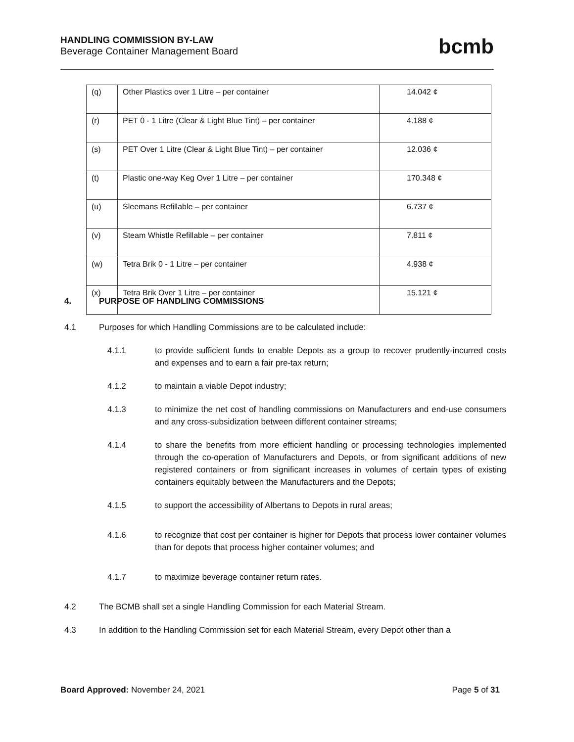HANDLING COMMISSION BY-LAW
Beverage Container Management Board
bcmb
| (q) | Other Plastics over 1 Litre – per container | 14.042 ¢ |
| (r) | PET 0 - 1 Litre (Clear & Light Blue Tint) – per container | 4.188 ¢ |
| (s) | PET Over 1 Litre (Clear & Light Blue Tint) – per container | 12.036 ¢ |
| (t) | Plastic one-way Keg Over 1 Litre – per container | 170.348 ¢ |
| (u) | Sleemans Refillable – per container | 6.737 ¢ |
| (v) | Steam Whistle Refillable – per container | 7.811 ¢ |
| (w) | Tetra Brik 0 - 1 Litre – per container | 4.938 ¢ |
| (x) | Tetra Brik Over 1 Litre – per container | 15.121 ¢ |
4. PURPOSE OF HANDLING COMMISSIONS
4.1 Purposes for which Handling Commissions are to be calculated include:
4.1.1 to provide sufficient funds to enable Depots as a group to recover prudently-incurred costs and expenses and to earn a fair pre-tax return;
4.1.2 to maintain a viable Depot industry;
4.1.3 to minimize the net cost of handling commissions on Manufacturers and end-use consumers and any cross-subsidization between different container streams;
4.1.4 to share the benefits from more efficient handling or processing technologies implemented through the co-operation of Manufacturers and Depots, or from significant additions of new registered containers or from significant increases in volumes of certain types of existing containers equitably between the Manufacturers and the Depots;
4.1.5 to support the accessibility of Albertans to Depots in rural areas;
4.1.6 to recognize that cost per container is higher for Depots that process lower container volumes than for depots that process higher container volumes; and
4.1.7 to maximize beverage container return rates.
4.2 The BCMB shall set a single Handling Commission for each Material Stream.
4.3 In addition to the Handling Commission set for each Material Stream, every Depot other than a
Board Approved: November 24, 2021 Page 5 of 31